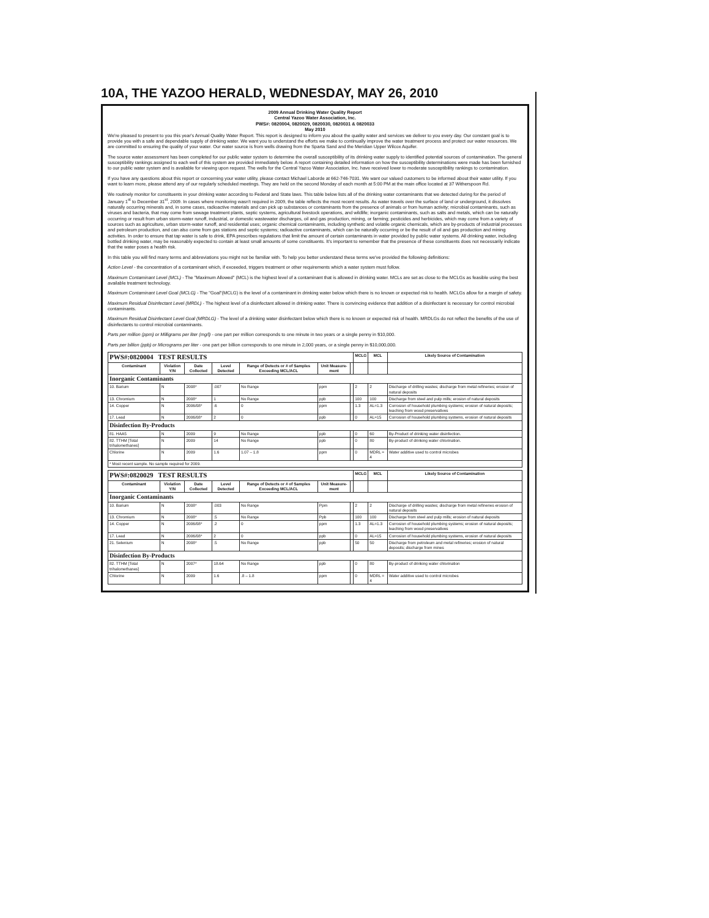10A, THE YAZOO HERALD, WEDNESDAY, MAY 26, 2010
2009 Annual Drinking Water Quality Report
Central Yazoo Water Association, Inc.
PWS#: 0820004, 0820029, 0820030, 0820031 & 0820033
May 2010
We're pleased to present to you this year's Annual Quality Water Report. This report is designed to inform you about the quality water and services we deliver to you every day. Our constant goal is to provide you with a safe and dependable supply of drinking water. We want you to understand the efforts we make to continually improve the water treatment process and protect our water resources. We are committed to ensuring the quality of your water. Our water source is from wells drawing from the Sparta Sand and the Meridian Upper Wilcox Aquifer.
The source water assessment has been completed for our public water system to determine the overall susceptibility of its drinking water supply to identified potential sources of contamination. The general susceptibility rankings assigned to each well of this system are provided immediately below. A report containing detailed information on how the susceptibility determinations were made has been furnished to our public water system and is available for viewing upon request. The wells for the Central Yazoo Water Association, Inc. have received lower to moderate susceptibility rankings to contamination.
If you have any questions about this report or concerning your water utility, please contact Michael Laborde at 662-746-7031. We want our valued customers to be informed about their water utility. If you want to learn more, please attend any of our regularly scheduled meetings. They are held on the second Monday of each month at 5:00 PM at the main office located at 37 Witherspoon Rd.
We routinely monitor for constituents in your drinking water according to Federal and State laws. This table below lists all of the drinking water contaminants that we detected during for the period of January 1<sup>st</sup> to December 31<sup>st</sup>, 2009. In cases where monitoring wasn't required in 2009, the table reflects the most recent results. As water travels over the surface of land or underground, it dissolves naturally occurring minerals and, in some cases, radioactive materials and can pick up substances or contaminants from the presence of animals or from human activity; microbial contaminants, such as viruses and bacteria, that may come from sewage treatment plants, septic systems, agricultural livestock operations, and wildlife; inorganic contaminants, such as salts and metals, which can be naturally occurring or result from urban storm-water runoff, industrial, or domestic wastewater discharges, oil and gas production, mining, or farming; pesticides and herbicides, which may come from a variety of sources such as agriculture, urban storm-water runoff, and residential uses; organic chemical contaminants, including synthetic and volatile organic chemicals, which are by-products of industrial processes and petroleum production, and can also come from gas stations and septic systems; radioactive contaminants, which can be naturally occurring or be the result of oil and gas production and mining activities. In order to ensure that tap water is safe to drink, EPA prescribes regulations that limit the amount of certain contaminants in water provided by public water systems. All drinking water, including bottled drinking water, may be reasonably expected to contain at least small amounts of some constituents. It's important to remember that the presence of these constituents does not necessarily indicate that the water poses a health risk.
In this table you will find many terms and abbreviations you might not be familiar with. To help you better understand these terms we've provided the following definitions:
Action Level - the concentration of a contaminant which, if exceeded, triggers treatment or other requirements which a water system must follow.
Maximum Contaminant Level (MCL) - The "Maximum Allowed" (MCL) is the highest level of a contaminant that is allowed in drinking water. MCLs are set as close to the MCLGs as feasible using the best available treatment technology.
Maximum Contaminant Level Goal (MCLG) - The "Goal"(MCLG) is the level of a contaminant in drinking water below which there is no known or expected risk to health. MCLGs allow for a margin of safety.
Maximum Residual Disinfectant Level (MRDL) - The highest level of a disinfectant allowed in drinking water. There is convincing evidence that addition of a disinfectant is necessary for control microbial contaminants.
Maximum Residual Disinfectant Level Goal (MRDLG) - The level of a drinking water disinfectant below which there is no known or expected risk of health. MRDLGs do not reflect the benefits of the use of disinfectants to control microbial contaminants.
Parts per million (ppm) or Milligrams per liter (mg/l) - one part per million corresponds to one minute in two years or a single penny in $10,000.
Parts per billion (ppb) or Micrograms per liter - one part per billion corresponds to one minute in 2,000 years, or a single penny in $10,000,000.
| PWS#:0820004 TEST RESULTS | | | | | | | MCLG | MCL | Likely Source of Contamination |
| Contaminant | Violation Y/N | Date Collected | Level Detected | Range of Detects or # of Samples Exceeding MCL/ACL | Unit Measure-ment | | | | |
| Inorganic Contaminants | | | | | | | | | |
| 10. Barium | N | 2008* | .007 | No Range | ppm | | 2 | 2 | Discharge of drilling wastes; discharge from metal refineries; erosion of natural deposits |
| 13. Chromium | N | 2008* | 1 | No Range | ppb | | 100 | 100 | Discharge from steel and pulp mills; erosion of natural deposits |
| 14. Copper | N | 2006/08* | .6 | 0 | ppm | | 1.3 | AL=1.3 | Corrosion of household plumbing systems; erosion of natural deposits; leaching from wood preservatives |
| 17. Lead | N | 2006/08* | 2 | 0 | ppb | | 0 | AL=15 | Corrosion of household plumbing systems, erosion of natural deposits |
| Disinfection By-Products | | | | | | | | | |
| 81. HAA5 | N | 2009 | 9 | No Range | ppb | | 0 | 60 | By-Product of drinking water disinfection. |
| 82. TTHM [Total trihalomethanes] | N | 2009 | 14 | No Range | ppb | | 0 | 80 | By-product of drinking water chlorination. |
| Chlorine | N | 2009 | 1.6 | 1.07 – 1.8 | ppm | | 0 | MDRL = 4 | Water additive used to control microbes |
| * Most recent sample. No sample required for 2009. | | | | | | | | | |
| PWS#:0820029 TEST RESULTS | | | | | | | MCLG | MCL | Likely Source of Contamination |
| Contaminant | Violation Y/N | Date Collected | Level Detected | Range of Detects or # of Samples Exceeding MCL/ACL | Unit Measure-ment | | | | |
| Inorganic Contaminants | | | | | | | | | |
| 10. Barium | N | 2008* | .003 | No Range | Ppm | | 2 | 2 | Discharge of drilling wastes; discharge from metal refineries erosion of natural deposits |
| 13. Chromium | N | 2008* | .5 | No Range | Ppb | | 100 | 100 | Discharge from steel and pulp mills; erosion of natural deposits |
| 14. Copper | N | 2006/08* | .2 | 0 | ppm | | 1.3 | AL=1.3 | Corrosion of household plumbing systems; erosion of natural deposits; leaching from wood preservatives |
| 17. Lead | N | 2006/08* | 2 | 0 | ppb | | 0 | AL=15 | Corrosion of household plumbing systems, erosion of natural deposits |
| 21. Selenium | N | 2008* | .5 | No Range | ppb | | 50 | 50 | Discharge from petroleum and metal refineries; erosion of natural deposits; discharge from mines |
| Disinfection By-Products | | | | | | | | | |
| 82. TTHM [Total trihalomethanes] | N | 2007* | 18.64 | No Range | ppb | | 0 | 80 | By-product of drinking water chlorination |
| Chlorine | N | 2009 | 1.6 | .8 – 1.8 | ppm | | 0 | MDRL = 4 | Water additive used to control microbes |